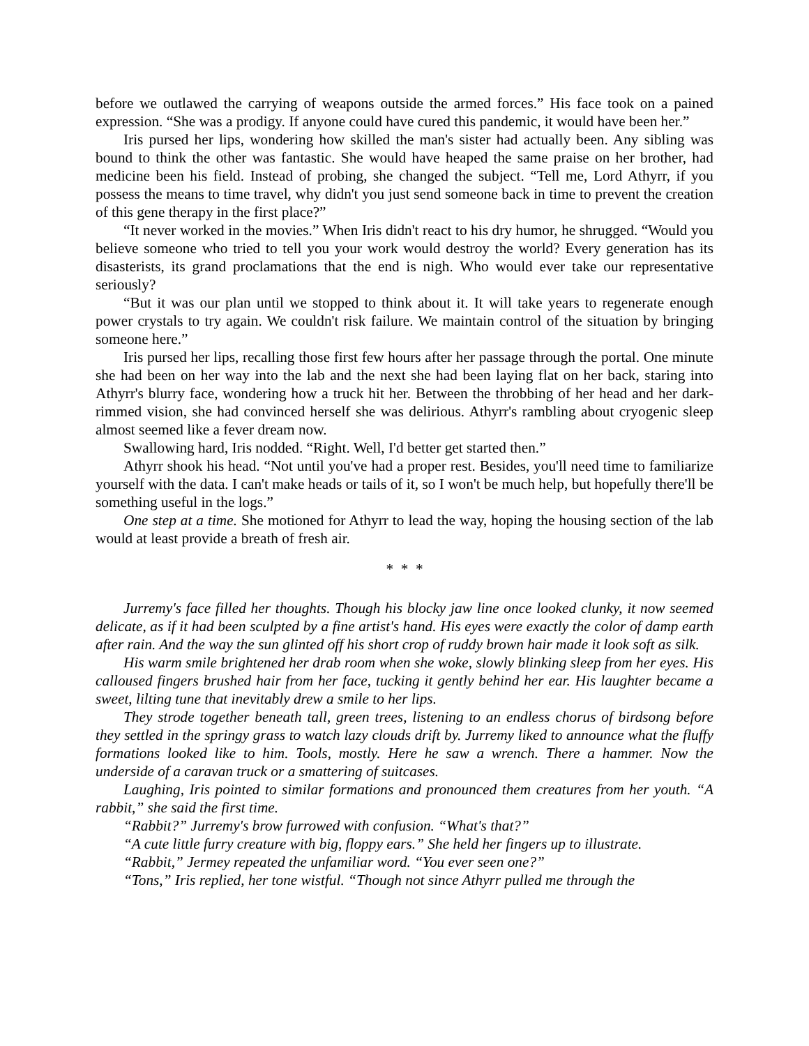before we outlawed the carrying of weapons outside the armed forces.” His face took on a pained expression. “She was a prodigy. If anyone could have cured this pandemic, it would have been her.”
Iris pursed her lips, wondering how skilled the man's sister had actually been. Any sibling was bound to think the other was fantastic. She would have heaped the same praise on her brother, had medicine been his field. Instead of probing, she changed the subject. “Tell me, Lord Athyrr, if you possess the means to time travel, why didn't you just send someone back in time to prevent the creation of this gene therapy in the first place?”
“It never worked in the movies.” When Iris didn't react to his dry humor, he shrugged. “Would you believe someone who tried to tell you your work would destroy the world? Every generation has its disasterists, its grand proclamations that the end is nigh. Who would ever take our representative seriously?
“But it was our plan until we stopped to think about it. It will take years to regenerate enough power crystals to try again. We couldn't risk failure. We maintain control of the situation by bringing someone here.”
Iris pursed her lips, recalling those first few hours after her passage through the portal. One minute she had been on her way into the lab and the next she had been laying flat on her back, staring into Athyrr's blurry face, wondering how a truck hit her. Between the throbbing of her head and her dark-rimmed vision, she had convinced herself she was delirious. Athyrr's rambling about cryogenic sleep almost seemed like a fever dream now.
Swallowing hard, Iris nodded. “Right. Well, I'd better get started then.”
Athyrr shook his head. “Not until you've had a proper rest. Besides, you'll need time to familiarize yourself with the data. I can't make heads or tails of it, so I won't be much help, but hopefully there'll be something useful in the logs.”
One step at a time. She motioned for Athyrr to lead the way, hoping the housing section of the lab would at least provide a breath of fresh air.
* * *
Jurremy's face filled her thoughts. Though his blocky jaw line once looked clunky, it now seemed delicate, as if it had been sculpted by a fine artist's hand. His eyes were exactly the color of damp earth after rain. And the way the sun glinted off his short crop of ruddy brown hair made it look soft as silk.
His warm smile brightened her drab room when she woke, slowly blinking sleep from her eyes. His calloused fingers brushed hair from her face, tucking it gently behind her ear. His laughter became a sweet, lilting tune that inevitably drew a smile to her lips.
They strode together beneath tall, green trees, listening to an endless chorus of birdsong before they settled in the springy grass to watch lazy clouds drift by. Jurremy liked to announce what the fluffy formations looked like to him. Tools, mostly. Here he saw a wrench. There a hammer. Now the underside of a caravan truck or a smattering of suitcases.
Laughing, Iris pointed to similar formations and pronounced them creatures from her youth. “A rabbit,” she said the first time.
“Rabbit?” Jurremy's brow furrowed with confusion. “What's that?”
“A cute little furry creature with big, floppy ears.” She held her fingers up to illustrate.
“Rabbit,” Jermey repeated the unfamiliar word. “You ever seen one?”
“Tons,” Iris replied, her tone wistful. “Though not since Athyrr pulled me through the